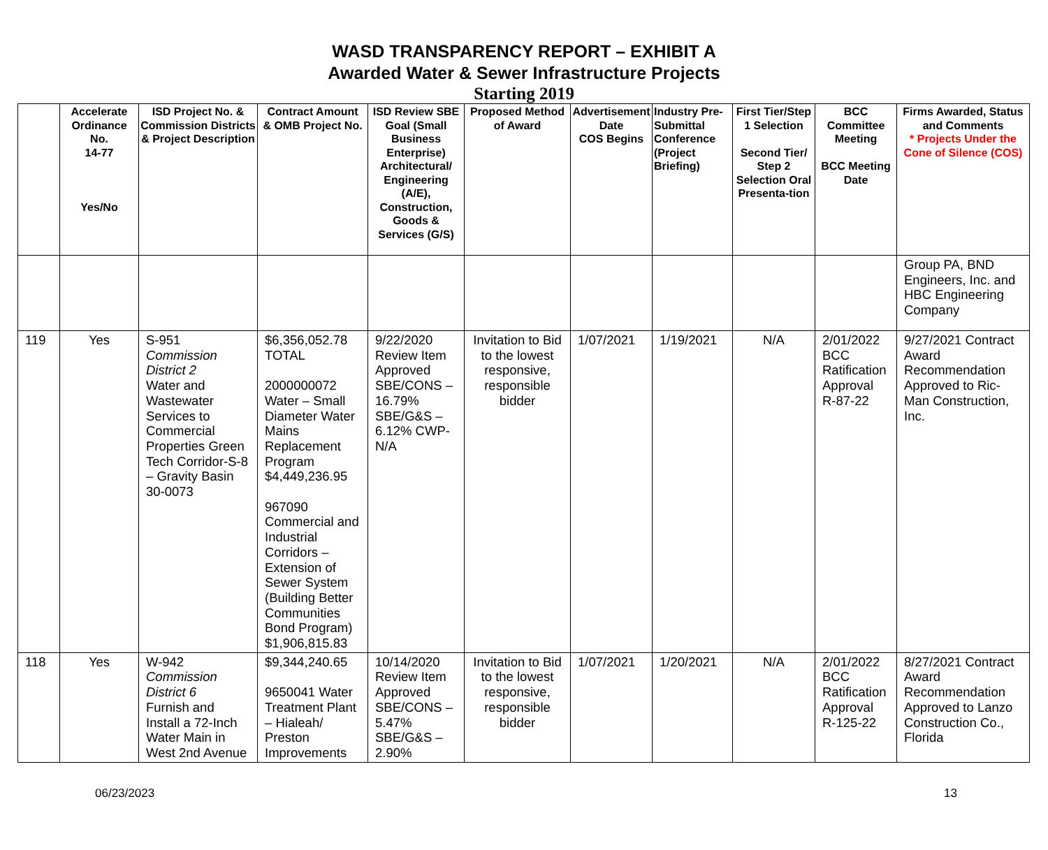WASD TRANSPARENCY REPORT – EXHIBIT A
Awarded Water & Sewer Infrastructure Projects
Starting 2019
| | Accelerate Ordinance No. 14-77 Yes/No | ISD Project No. & Commission Districts & Project Description | Contract Amount & OMB Project No. | ISD Review SBE Goal (Small Business Enterprise) Architectural/ Engineering (A/E), Construction, Goods & Services (G/S) | Proposed Method of Award | Advertisement Date COS Begins | Industry Pre-Submittal Conference (Project Briefing) | First Tier/Step 1 Selection Second Tier/ Step 2 Selection Oral Presenta-tion | BCC Committee Meeting BCC Meeting Date | Firms Awarded, Status and Comments * Projects Under the Cone of Silence (COS) |
| --- | --- | --- | --- | --- | --- | --- | --- | --- | --- | --- |
| | | | | | | | | | | Group PA, BND Engineers, Inc. and HBC Engineering Company |
| 119 | Yes | S-951 Commission District 2 Water and Wastewater Services to Commercial Properties Green Tech Corridor-S-8 – Gravity Basin 30-0073 | $6,356,052.78 TOTAL 2000000072 Water – Small Diameter Water Mains Replacement Program $4,449,236.95 967090 Commercial and Industrial Corridors – Extension of Sewer System (Building Better Communities Bond Program) $1,906,815.83 | 9/22/2020 Review Item Approved SBE/CONS – 16.79% SBE/G&S – 6.12% CWP-N/A | Invitation to Bid to the lowest responsive, responsible bidder | 1/07/2021 | 1/19/2021 | N/A | 2/01/2022 BCC Ratification Approval R-87-22 | 9/27/2021 Contract Award Recommendation Approved to Ric-Man Construction, Inc. |
| 118 | Yes | W-942 Commission District 6 Furnish and Install a 72-Inch Water Main in West 2nd Avenue | $9,344,240.65 9650041 Water Treatment Plant – Hialeah/ Preston Improvements | 10/14/2020 Review Item Approved SBE/CONS – 5.47% SBE/G&S – 2.90% | Invitation to Bid to the lowest responsive, responsible bidder | 1/07/2021 | 1/20/2021 | N/A | 2/01/2022 BCC Ratification Approval R-125-22 | 8/27/2021 Contract Award Recommendation Approved to Lanzo Construction Co., Florida |
06/23/2023 13